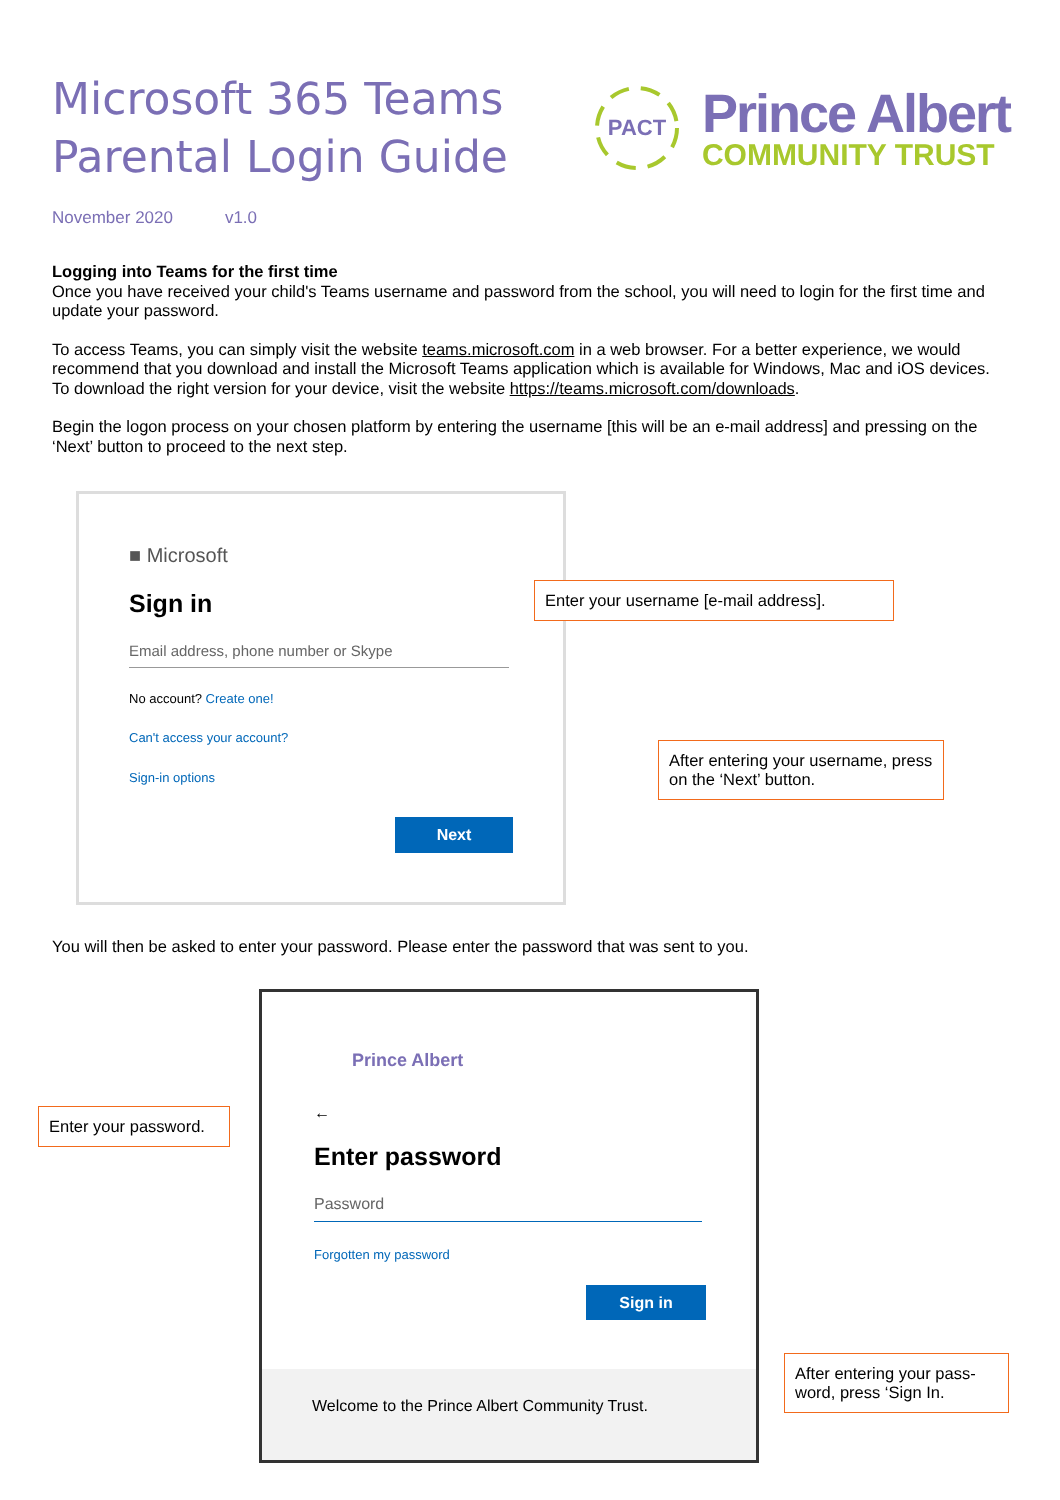Microsoft 365 Teams
Parental Login Guide
PACT
Prince Albert
COMMUNITY TRUST
November 2020 v1.0
Logging into Teams for the first time
Once you have received your child's Teams username and password from the school, you will need to login for the first time and update your password.
To access Teams, you can simply visit the website teams.microsoft.com in a web browser. For a better experience, we would recommend that you download and install the Microsoft Teams application which is available for Windows, Mac and iOS devices. To download the right version for your device, visit the website https://teams.microsoft.com/downloads.
Begin the logon process on your chosen platform by entering the username [this will be an e-mail address] and pressing on the ‘Next’ button to proceed to the next step.
■ Microsoft
Sign in
Email address, phone number or Skype
No account? Create one!
Can't access your account?
Sign-in options
Next
Enter your username [e-mail address].
After entering your username, press on the ‘Next’ button.
You will then be asked to enter your password. Please enter the password that was sent to you.
Prince Albert
←
Enter password
Password
Forgotten my password
Sign in
Welcome to the Prince Albert Community Trust.
Enter your password.
After entering your pass-word, press ‘Sign In.